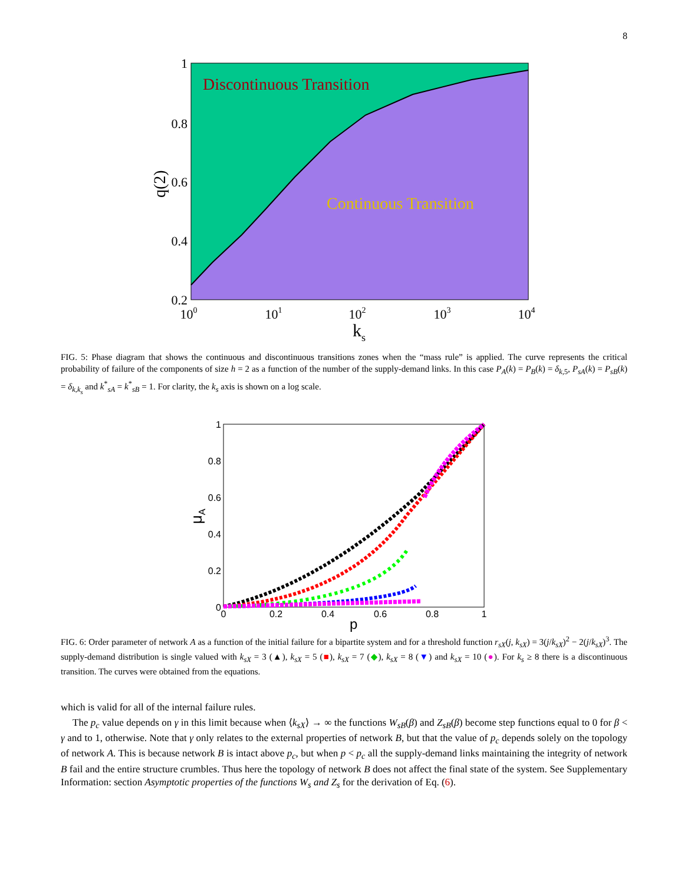8
Discontinuous Transition
Continuous Transition
1
0.8
0.6
0.4
0.2
100
101
102
103
104
ks
q(2)
FIG. 5: Phase diagram that shows the continuous and discontinuous transitions zones when the “mass rule” is applied. The curve represents the critical probability of failure of the components of size h = 2 as a function of the number of the supply-demand links. In this case P<sub>A</sub>(k) = P<sub>B</sub>(k) = δ<sub>k,5</sub>, P<sub>sA</sub>(k) = P<sub>sB</sub>(k) = δ<sub>k,k<sub>s</sub></sub> and k<sup>*</sup><sub>sA</sub> = k<sup>*</sup><sub>sB</sub> = 1. For clarity, the k<sub>s</sub> axis is shown on a log scale.
1
0.8
0.6
0.4
0.2
0
0
0.2
0.4
0.6
0.8
1
p
μA
FIG. 6: Order parameter of network A as a function of the initial failure for a bipartite system and for a threshold function r<sub>sX</sub>(j, k<sub>sX</sub>) = 3(j/k<sub>sX</sub>)<sup>2</sup> − 2(j/k<sub>sX</sub>)<sup>3</sup>. The supply-demand distribution is single valued with k<sub>sX</sub> = 3 (▲), k<sub>sX</sub> = 5 (■), k<sub>sX</sub> = 7 (◆), k<sub>sX</sub> = 8 (▼) and k<sub>sX</sub> = 10 (●). For k<sub>s</sub> ≥ 8 there is a discontinuous transition. The curves were obtained from the equations.
which is valid for all of the internal failure rules.
The p<sub>c</sub> value depends on γ in this limit because when ⟨k<sub>sX</sub>⟩ → ∞ the functions W<sub>sB</sub>(β) and Z<sub>sB</sub>(β) become step functions equal to 0 for β < γ and to 1, otherwise. Note that γ only relates to the external properties of network B, but that the value of p<sub>c</sub> depends solely on the topology of network A. This is because network B is intact above p<sub>c</sub>, but when p < p<sub>c</sub> all the supply-demand links maintaining the integrity of network B fail and the entire structure crumbles. Thus here the topology of network B does not affect the final state of the system. See Supplementary Information: section Asymptotic properties of the functions W<sub>s</sub> and Z<sub>s</sub> for the derivation of Eq. (6).